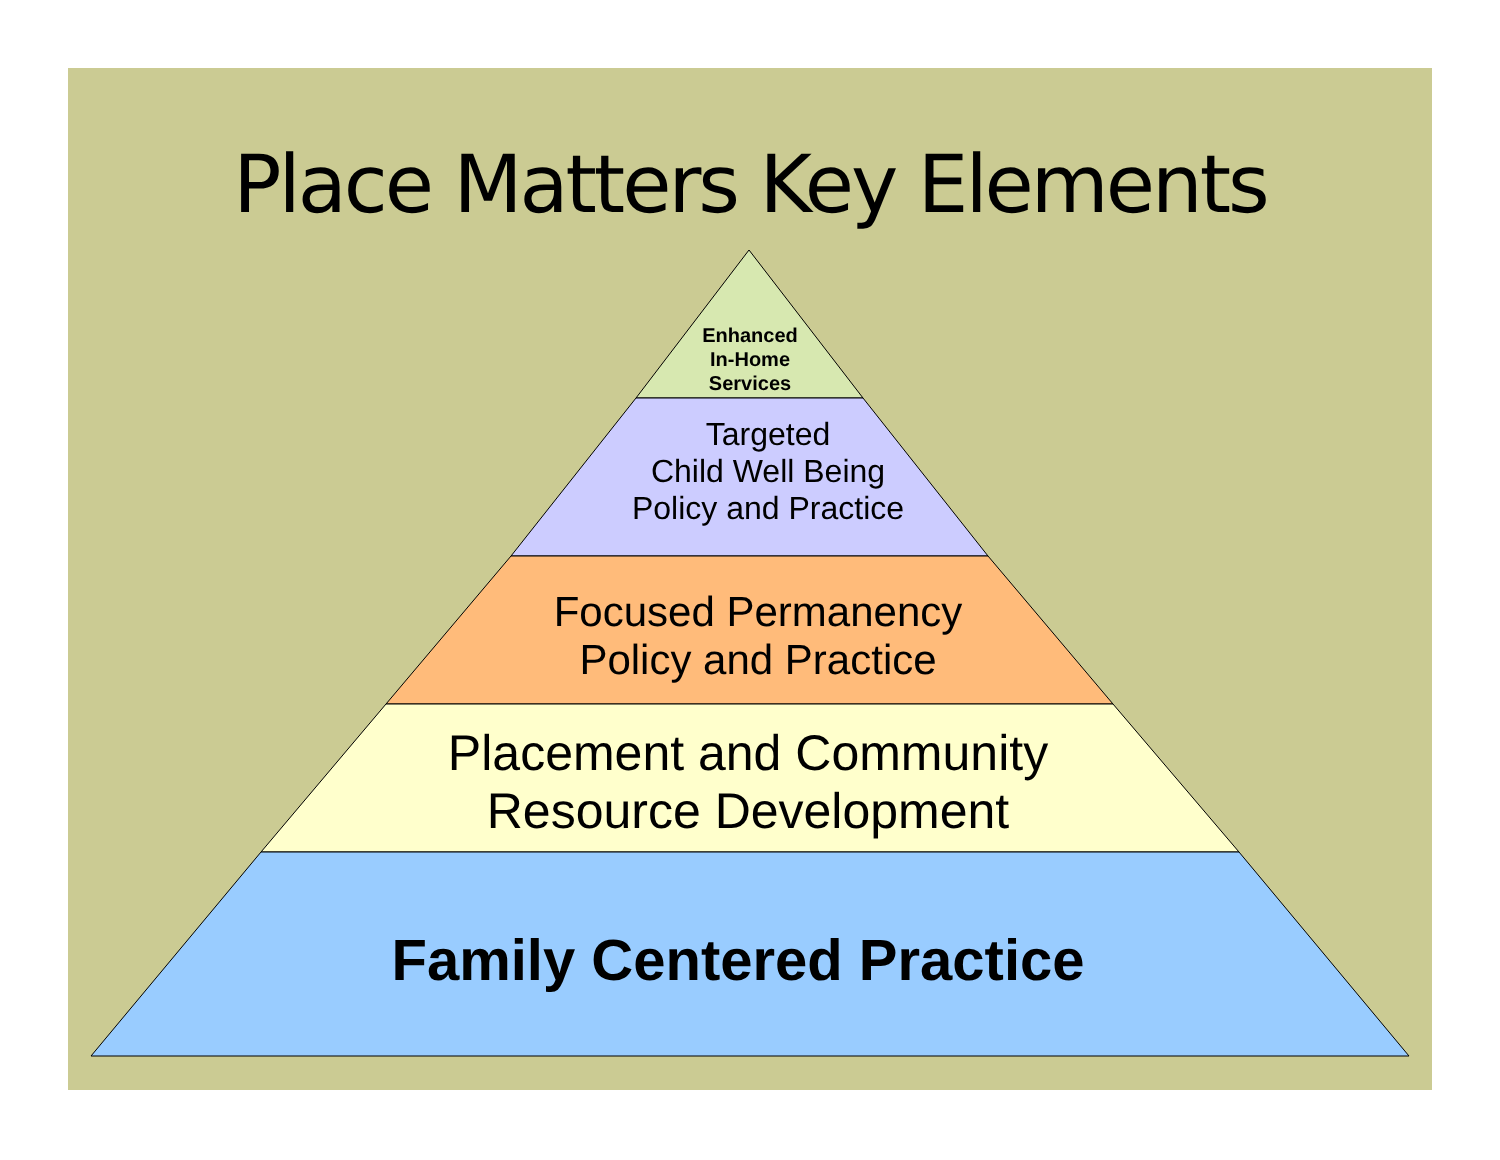Place Matters Key Elements
Enhanced
In-Home
Services
Targeted
Child Well Being
Policy and Practice
Focused Permanency
Policy and Practice
Placement and Community
Resource Development
Family Centered Practice